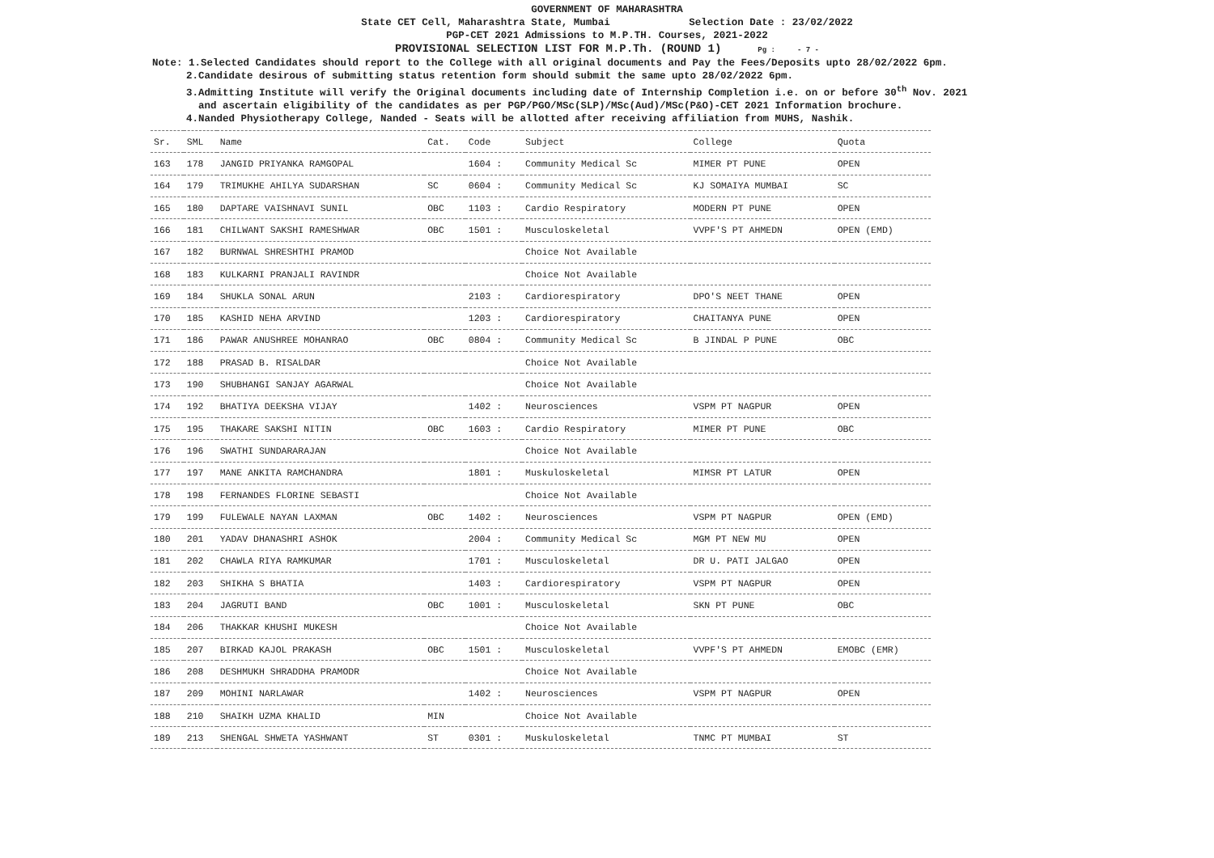GOVERNMENT OF MAHARASHTRA
State CET Cell, Maharashtra State, Mumbai Selection Date : 23/02/2022
PGP-CET 2021 Admissions to M.P.TH. Courses, 2021-2022
PROVISIONAL SELECTION LIST FOR M.P.Th. (ROUND 1) Pg : - 7 -
Note: 1.Selected Candidates should report to the College with all original documents and Pay the Fees/Deposits upto 28/02/2022 6pm.
2.Candidate desirous of submitting status retention form should submit the same upto 28/02/2022 6pm.
3.Admitting Institute will verify the Original documents including date of Internship Completion i.e. on or before 30<sup>th</sup> Nov. 2021
and ascertain eligibility of the candidates as per PGP/PGO/MSc(SLP)/MSc(Aud)/MSc(P&O)-CET 2021 Information brochure.
4.Nanded Physiotherapy College, Nanded - Seats will be allotted after receiving affiliation from MUHS, Nashik.
| Sr. | SML | Name | Cat. | Code | Subject | College | Quota |
| --- | --- | --- | --- | --- | --- | --- | --- |
| 163 | 178 | JANGID PRIYANKA RAMGOPAL | | 1604 : | Community Medical Sc | MIMER PT PUNE | OPEN |
| 164 | 179 | TRIMUKHE AHILYA SUDARSHAN | SC | 0604 : | Community Medical Sc | KJ SOMAIYA MUMBAI | SC |
| 165 | 180 | DAPTARE VAISHNAVI SUNIL | OBC | 1103 : | Cardio Respiratory | MODERN PT PUNE | OPEN |
| 166 | 181 | CHILWANT SAKSHI RAMESHWAR | OBC | 1501 : | Musculoskeletal | VVPF'S PT AHMEDN | OPEN (EMD) |
| 167 | 182 | BURNWAL SHRESHTHI PRAMOD | | | Choice Not Available | | |
| 168 | 183 | KULKARNI PRANJALI RAVINDR | | | Choice Not Available | | |
| 169 | 184 | SHUKLA SONAL ARUN | | 2103 : | Cardiorespiratory | DPO'S NEET THANE | OPEN |
| 170 | 185 | KASHID NEHA ARVIND | | 1203 : | Cardiorespiratory | CHAITANYA PUNE | OPEN |
| 171 | 186 | PAWAR ANUSHREE MOHANRAO | OBC | 0804 : | Community Medical Sc | B JINDAL P PUNE | OBC |
| 172 | 188 | PRASAD B. RISALDAR | | | Choice Not Available | | |
| 173 | 190 | SHUBHANGI SANJAY AGARWAL | | | Choice Not Available | | |
| 174 | 192 | BHATIYA DEEKSHA VIJAY | | 1402 : | Neurosciences | VSPM PT NAGPUR | OPEN |
| 175 | 195 | THAKARE SAKSHI NITIN | OBC | 1603 : | Cardio Respiratory | MIMER PT PUNE | OBC |
| 176 | 196 | SWATHI SUNDARARAJAN | | | Choice Not Available | | |
| 177 | 197 | MANE ANKITA RAMCHANDRA | | 1801 : | Muskuloskeletal | MIMSR PT LATUR | OPEN |
| 178 | 198 | FERNANDES FLORINE SEBASTI | | | Choice Not Available | | |
| 179 | 199 | FULEWALE NAYAN LAXMAN | OBC | 1402 : | Neurosciences | VSPM PT NAGPUR | OPEN (EMD) |
| 180 | 201 | YADAV DHANASHRI ASHOK | | 2004 : | Community Medical Sc | MGM PT NEW MU | OPEN |
| 181 | 202 | CHAWLA RIYA RAMKUMAR | | 1701 : | Musculoskeletal | DR U. PATI JALGAO | OPEN |
| 182 | 203 | SHIKHA S BHATIA | | 1403 : | Cardiorespiratory | VSPM PT NAGPUR | OPEN |
| 183 | 204 | JAGRUTI BAND | OBC | 1001 : | Musculoskeletal | SKN PT PUNE | OBC |
| 184 | 206 | THAKKAR KHUSHI MUKESH | | | Choice Not Available | | |
| 185 | 207 | BIRKAD KAJOL PRAKASH | OBC | 1501 : | Musculoskeletal | VVPF'S PT AHMEDN | EMOBC (EMR) |
| 186 | 208 | DESHMUKH SHRADDHA PRAMODR | | | Choice Not Available | | |
| 187 | 209 | MOHINI NARLAWAR | | 1402 : | Neurosciences | VSPM PT NAGPUR | OPEN |
| 188 | 210 | SHAIKH UZMA KHALID | MIN | | Choice Not Available | | |
| 189 | 213 | SHENGAL SHWETA YASHWANT | ST | 0301 : | Muskuloskeletal | TNMC PT MUMBAI | ST |